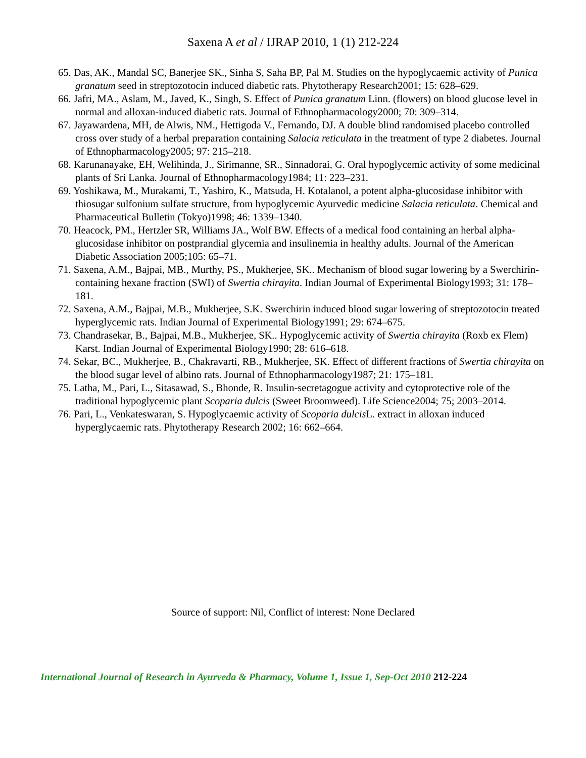Saxena A et al / IJRAP 2010, 1 (1) 212-224
65. Das, AK., Mandal SC, Banerjee SK., Sinha S, Saha BP, Pal M. Studies on the hypoglycaemic activity of Punica granatum seed in streptozotocin induced diabetic rats. Phytotherapy Research2001; 15: 628–629.
66. Jafri, MA., Aslam, M., Javed, K., Singh, S. Effect of Punica granatum Linn. (flowers) on blood glucose level in normal and alloxan-induced diabetic rats. Journal of Ethnopharmacology2000; 70: 309–314.
67. Jayawardena, MH, de Alwis, NM., Hettigoda V., Fernando, DJ. A double blind randomised placebo controlled cross over study of a herbal preparation containing Salacia reticulata in the treatment of type 2 diabetes. Journal of Ethnopharmacology2005; 97: 215–218.
68. Karunanayake, EH, Welihinda, J., Sirimanne, SR., Sinnadorai, G. Oral hypoglycemic activity of some medicinal plants of Sri Lanka. Journal of Ethnopharmacology1984; 11: 223–231.
69. Yoshikawa, M., Murakami, T., Yashiro, K., Matsuda, H. Kotalanol, a potent alpha-glucosidase inhibitor with thiosugar sulfonium sulfate structure, from hypoglycemic Ayurvedic medicine Salacia reticulata. Chemical and Pharmaceutical Bulletin (Tokyo)1998; 46: 1339–1340.
70. Heacock, PM., Hertzler SR, Williams JA., Wolf BW. Effects of a medical food containing an herbal alpha-glucosidase inhibitor on postprandial glycemia and insulinemia in healthy adults. Journal of the American Diabetic Association 2005;105: 65–71.
71. Saxena, A.M., Bajpai, MB., Murthy, PS., Mukherjee, SK.. Mechanism of blood sugar lowering by a Swerchirin-containing hexane fraction (SWI) of Swertia chirayita. Indian Journal of Experimental Biology1993; 31: 178–181.
72. Saxena, A.M., Bajpai, M.B., Mukherjee, S.K. Swerchirin induced blood sugar lowering of streptozotocin treated hyperglycemic rats. Indian Journal of Experimental Biology1991; 29: 674–675.
73. Chandrasekar, B., Bajpai, M.B., Mukherjee, SK.. Hypoglycemic activity of Swertia chirayita (Roxb ex Flem) Karst. Indian Journal of Experimental Biology1990; 28: 616–618.
74. Sekar, BC., Mukherjee, B., Chakravarti, RB., Mukherjee, SK. Effect of different fractions of Swertia chirayita on the blood sugar level of albino rats. Journal of Ethnopharmacology1987; 21: 175–181.
75. Latha, M., Pari, L., Sitasawad, S., Bhonde, R. Insulin-secretagogue activity and cytoprotective role of the traditional hypoglycemic plant Scoparia dulcis (Sweet Broomweed). Life Science2004; 75; 2003–2014.
76. Pari, L., Venkateswaran, S. Hypoglycaemic activity of Scoparia dulcis L. extract in alloxan induced hyperglycaemic rats. Phytotherapy Research 2002; 16: 662–664.
Source of support: Nil, Conflict of interest: None Declared
International Journal of Research in Ayurveda & Pharmacy, Volume 1, Issue 1, Sep-Oct 2010 212-224